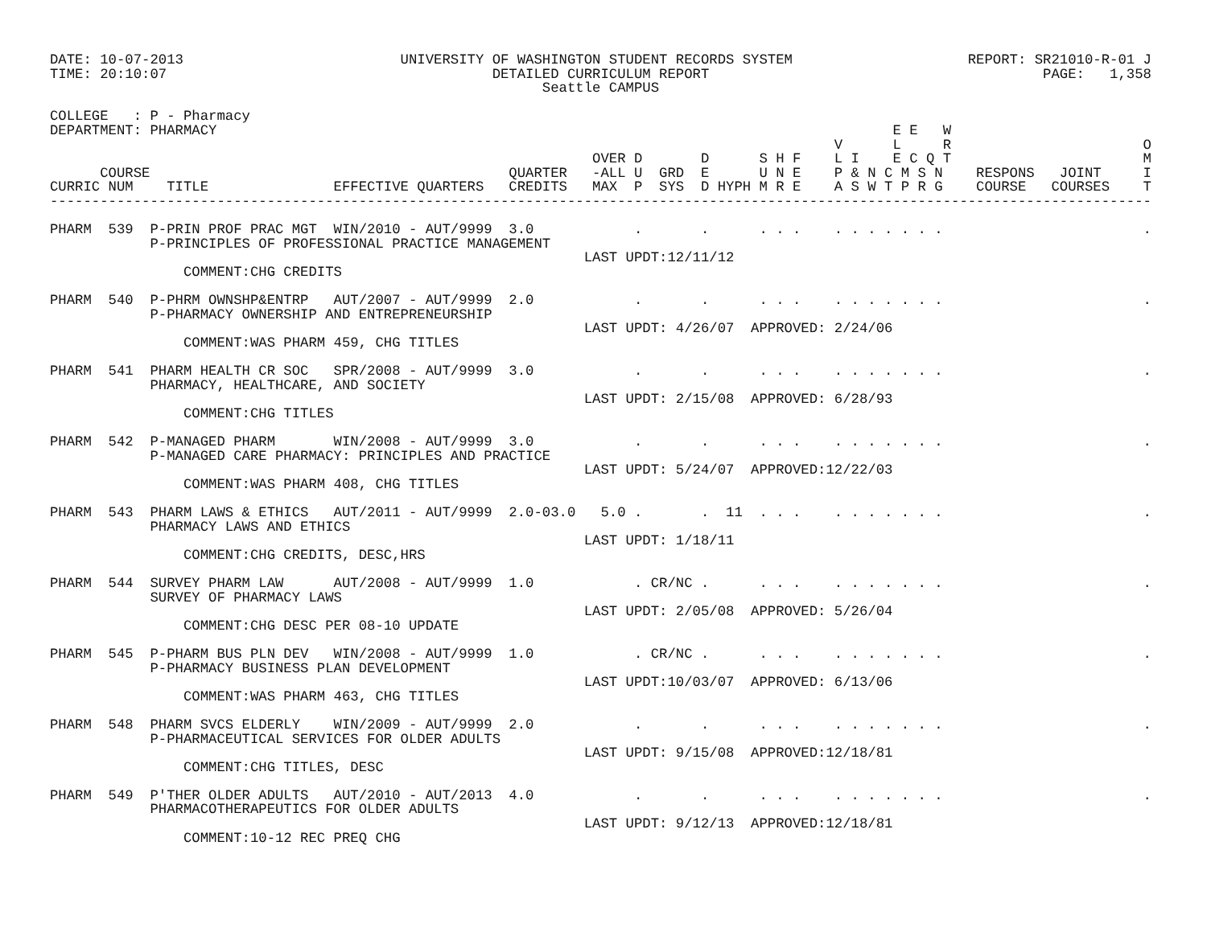DATE: 10-07-2013                          UNIVERSITY OF WASHINGTON STUDENT RECORDS SYSTEM                     REPORT: SR21010-R-01 J
TIME: 20:10:07                                       DETAILED CURRICULUM REPORT                                        PAGE:   1,358
                                                           Seattle CAMPUS

COLLEGE   : P - Pharmacy
DEPARTMENT: PHARMACY                                                                                 E E   W
                                                                                              V      L     R                       O
                                                                 OVER D       D      S H F    L I    E C Q T                       M
      COURSE                                           QUARTER   -ALL U  GRD  E      U N E    P & N C M S N    RESPONS   JOINT     I
CURRIC NUM    TITLE               EFFECTIVE QUARTERS   CREDITS   MAX  P  SYS  D HYPH M R E    A S W T P R G    COURSE   COURSES    T
------------------------------------------------------------------------------------------------------------------------------------

PHARM  539  P-PRIN PROF PRAC MGT  WIN/2010 - AUT/9999  3.0            .       .      . . .    . . . . . . .                        .
            P-PRINCIPLES OF PROFESSIONAL PRACTICE MANAGEMENT
                                                                LAST UPDT:12/11/12
                COMMENT:CHG CREDITS

PHARM  540  P-PHRM OWNSHP&ENTRP   AUT/2007 - AUT/9999  2.0            .       .      . . .    . . . . . . .                        .
            P-PHARMACY OWNERSHIP AND ENTREPRENEURSHIP
                                                                LAST UPDT: 4/26/07  APPROVED: 2/24/06
                COMMENT:WAS PHARM 459, CHG TITLES

PHARM  541  PHARM HEALTH CR SOC   SPR/2008 - AUT/9999  3.0            .       .      . . .    . . . . . . .                        .
            PHARMACY, HEALTHCARE, AND SOCIETY
                                                                LAST UPDT: 2/15/08  APPROVED: 6/28/93
                COMMENT:CHG TITLES

PHARM  542  P-MANAGED PHARM       WIN/2008 - AUT/9999  3.0            .       .      . . .    . . . . . . .                        .
            P-MANAGED CARE PHARMACY: PRINCIPLES AND PRACTICE
                                                                LAST UPDT: 5/24/07  APPROVED:12/22/03
                COMMENT:WAS PHARM 408, CHG TITLES

PHARM  543  PHARM LAWS & ETHICS   AUT/2011 - AUT/9999  2.0-03.0   5.0 .       .  11  . . .    . . . . . . .                        .
            PHARMACY LAWS AND ETHICS
                                                                LAST UPDT: 1/18/11
                COMMENT:CHG CREDITS, DESC,HRS

PHARM  544  SURVEY PHARM LAW      AUT/2008 - AUT/9999  1.0            . CR/NC .      . . .    . . . . . . .                        .
            SURVEY OF PHARMACY LAWS
                                                                LAST UPDT: 2/05/08  APPROVED: 5/26/04
                COMMENT:CHG DESC PER 08-10 UPDATE

PHARM  545  P-PHARM BUS PLN DEV   WIN/2008 - AUT/9999  1.0            . CR/NC .      . . .    . . . . . . .                        .
            P-PHARMACY BUSINESS PLAN DEVELOPMENT
                                                                LAST UPDT:10/03/07  APPROVED: 6/13/06
                COMMENT:WAS PHARM 463, CHG TITLES

PHARM  548  PHARM SVCS ELDERLY    WIN/2009 - AUT/9999  2.0            .       .      . . .    . . . . . . .                        .
            P-PHARMACEUTICAL SERVICES FOR OLDER ADULTS
                                                                LAST UPDT: 9/15/08  APPROVED:12/18/81
                COMMENT:CHG TITLES, DESC

PHARM  549  P'THER OLDER ADULTS   AUT/2010 - AUT/2013  4.0            .       .      . . .    . . . . . . .                        .
            PHARMACOTHERAPEUTICS FOR OLDER ADULTS
                                                                LAST UPDT: 9/12/13  APPROVED:12/18/81
                COMMENT:10-12 REC PREQ CHG